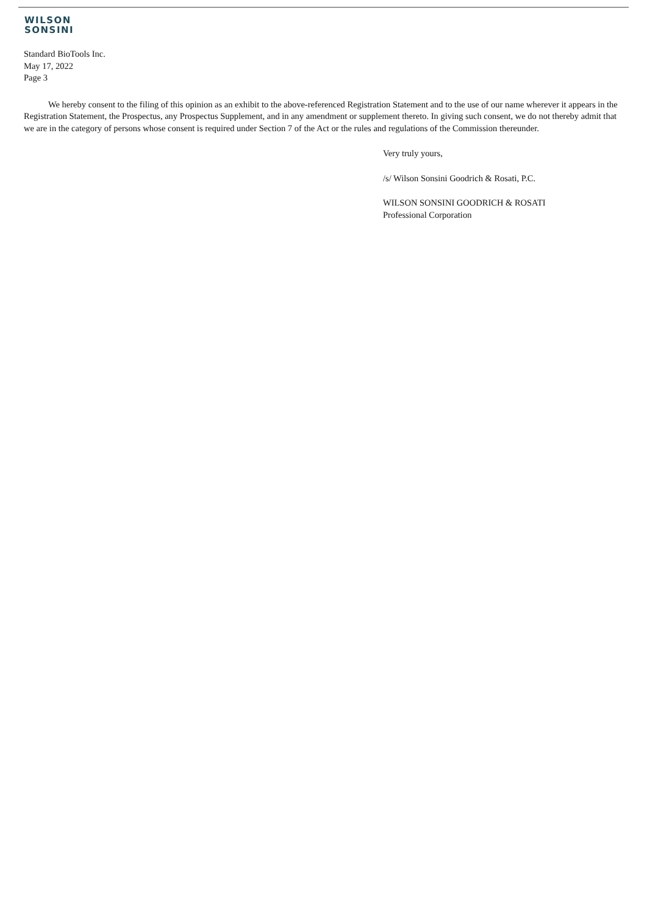WILSON
SONSINI
Standard BioTools Inc.
May 17, 2022
Page 3
We hereby consent to the filing of this opinion as an exhibit to the above-referenced Registration Statement and to the use of our name wherever it appears in the Registration Statement, the Prospectus, any Prospectus Supplement, and in any amendment or supplement thereto. In giving such consent, we do not thereby admit that we are in the category of persons whose consent is required under Section 7 of the Act or the rules and regulations of the Commission thereunder.
Very truly yours,
/s/ Wilson Sonsini Goodrich & Rosati, P.C.
WILSON SONSINI GOODRICH & ROSATI
Professional Corporation